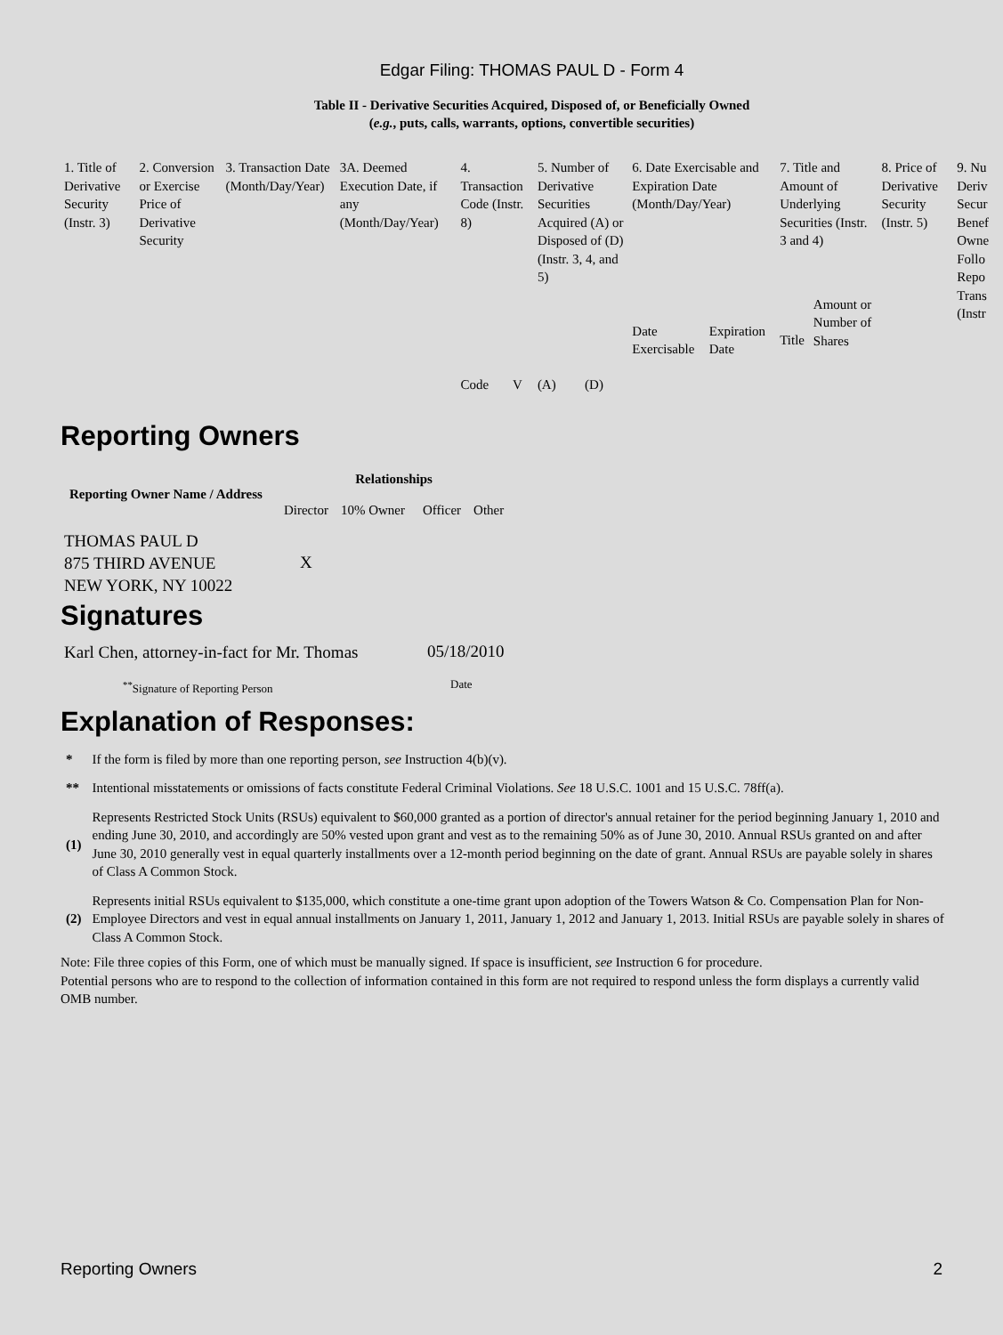Edgar Filing: THOMAS PAUL D - Form 4
Table II - Derivative Securities Acquired, Disposed of, or Beneficially Owned
(e.g., puts, calls, warrants, options, convertible securities)
| 1. Title of Derivative Security (Instr. 3) | 2. Conversion or Exercise Price of Derivative Security | 3. Transaction Date (Month/Day/Year) | 3A. Deemed Execution Date, if any (Month/Day/Year) | 4. Transaction Code (Instr. 8) | | 5. Number of Derivative Securities Acquired (A) or Disposed of (D) (Instr. 3, 4, and 5) | | 6. Date Exercisable and Expiration Date (Month/Day/Year) | | 7. Title and Amount of Underlying Securities (Instr. 3 and 4) | | 8. Price of Derivative Security (Instr. 5) | 9. Nu Deriv Secur Benef Owne Follo Repo Trans (Instr |
| --- | --- | --- | --- | --- | --- | --- | --- | --- | --- | --- | --- | --- | --- |
| | | | | Code | V | (A) | (D) | Date Exercisable | Expiration Date | Title | Amount or Number of Shares | | |
Reporting Owners
| Reporting Owner Name / Address | Relationships | | | |
| --- | --- | --- | --- | --- |
| | Director | 10% Owner | Officer | Other |
| THOMAS PAUL D 875 THIRD AVENUE NEW YORK, NY 10022 | X | | | |
Signatures
| Karl Chen, attorney-in-fact for Mr. Thomas | 05/18/2010 |
| <sup>**</sup> Signature of Reporting Person | Date |
Explanation of Responses:
| * | If the form is filed by more than one reporting person, see Instruction 4(b)(v). |
| ** | Intentional misstatements or omissions of facts constitute Federal Criminal Violations. See 18 U.S.C. 1001 and 15 U.S.C. 78ff(a). |
| (1) | Represents Restricted Stock Units (RSUs) equivalent to $60,000 granted as a portion of director's annual retainer for the period beginning January 1, 2010 and ending June 30, 2010, and accordingly are 50% vested upon grant and vest as to the remaining 50% as of June 30, 2010. Annual RSUs granted on and after June 30, 2010 generally vest in equal quarterly installments over a 12-month period beginning on the date of grant. Annual RSUs are payable solely in shares of Class A Common Stock. |
| (2) | Represents initial RSUs equivalent to $135,000, which constitute a one-time grant upon adoption of the Towers Watson & Co. Compensation Plan for Non-Employee Directors and vest in equal annual installments on January 1, 2011, January 1, 2012 and January 1, 2013. Initial RSUs are payable solely in shares of Class A Common Stock. |
Note: File three copies of this Form, one of which must be manually signed. If space is insufficient, see Instruction 6 for procedure.
Potential persons who are to respond to the collection of information contained in this form are not required to respond unless the form displays a currently valid OMB number.
Reporting Owners 2